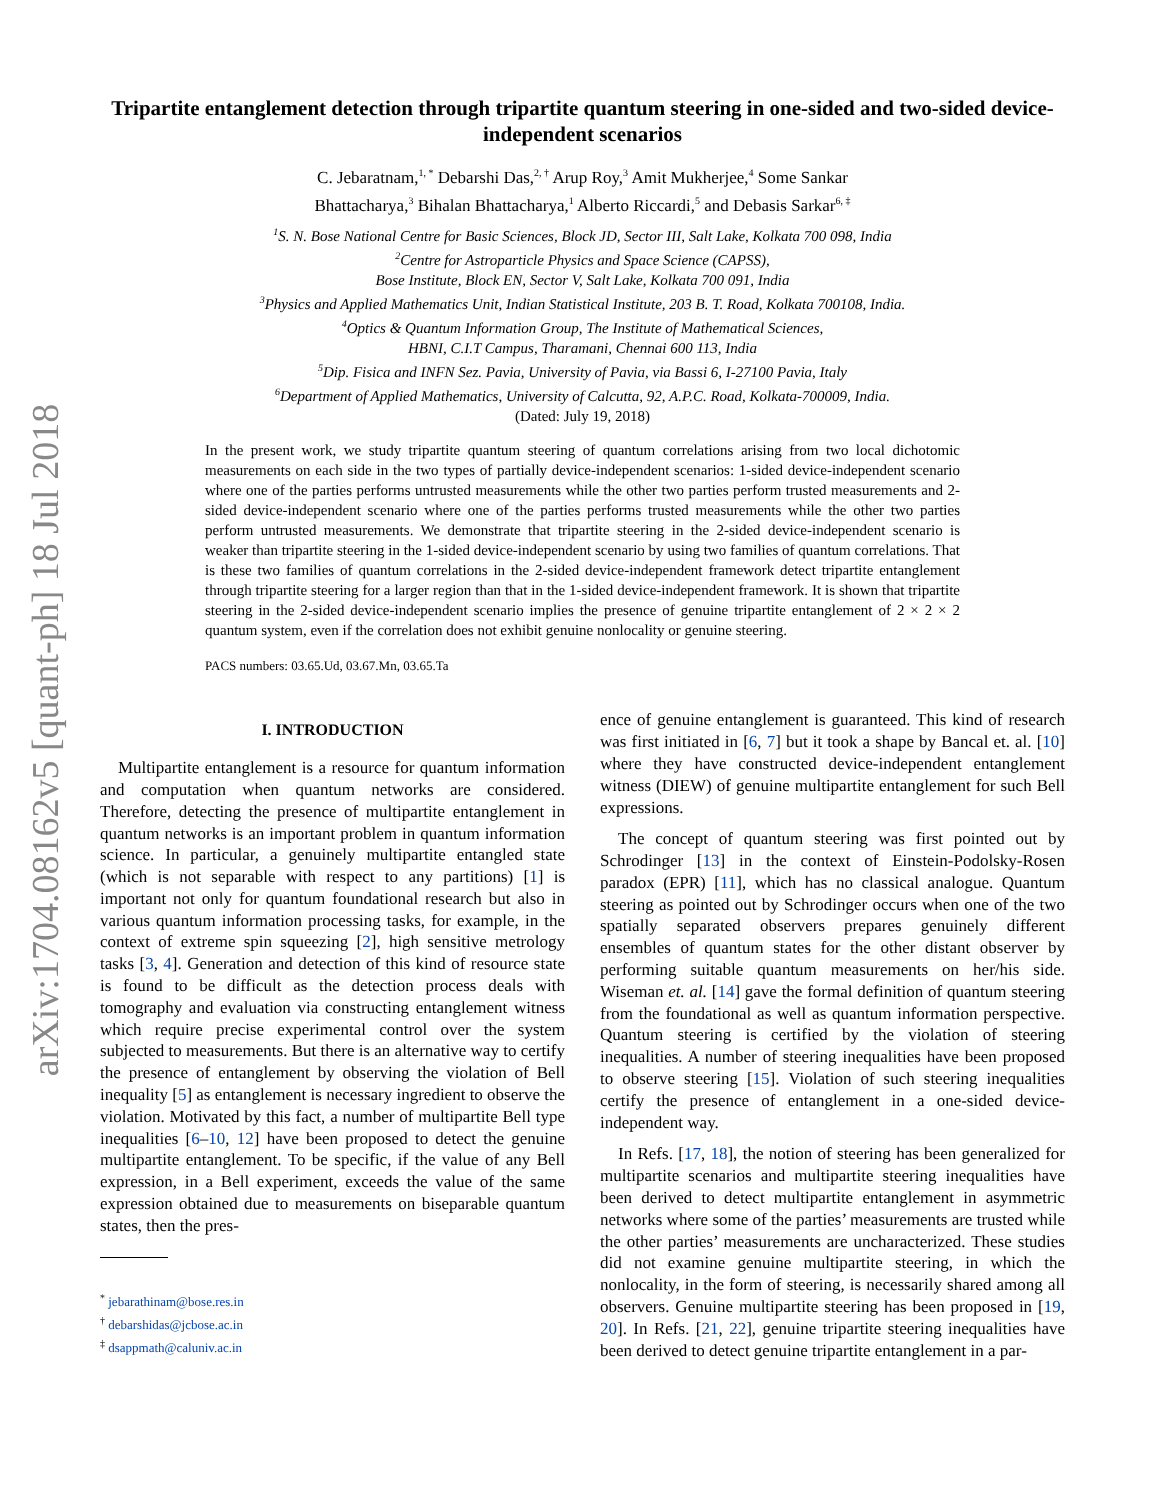arXiv:1704.08162v5 [quant-ph] 18 Jul 2018
Tripartite entanglement detection through tripartite quantum steering in one-sided and two-sided device-independent scenarios
C. Jebaratnam,<sup>1, *</sup> Debarshi Das,<sup>2, †</sup> Arup Roy,<sup>3</sup> Amit Mukherjee,<sup>4</sup> Some Sankar
Bhattacharya,<sup>3</sup> Bihalan Bhattacharya,<sup>1</sup> Alberto Riccardi,<sup>5</sup> and Debasis Sarkar<sup>6, ‡</sup>
<sup>1</sup> S. N. Bose National Centre for Basic Sciences, Block JD, Sector III, Salt Lake, Kolkata 700 098, India
<sup>2</sup> Centre for Astroparticle Physics and Space Science (CAPSS),
Bose Institute, Block EN, Sector V, Salt Lake, Kolkata 700 091, India
<sup>3</sup> Physics and Applied Mathematics Unit, Indian Statistical Institute, 203 B. T. Road, Kolkata 700108, India.
<sup>4</sup> Optics & Quantum Information Group, The Institute of Mathematical Sciences,
HBNI, C.I.T Campus, Tharamani, Chennai 600 113, India
<sup>5</sup> Dip. Fisica and INFN Sez. Pavia, University of Pavia, via Bassi 6, I-27100 Pavia, Italy
<sup>6</sup> Department of Applied Mathematics, University of Calcutta, 92, A.P.C. Road, Kolkata-700009, India.
(Dated: July 19, 2018)
In the present work, we study tripartite quantum steering of quantum correlations arising from two local dichotomic measurements on each side in the two types of partially device-independent scenarios: 1-sided device-independent scenario where one of the parties performs untrusted measurements while the other two parties perform trusted measurements and 2-sided device-independent scenario where one of the parties performs trusted measurements while the other two parties perform untrusted measurements. We demonstrate that tripartite steering in the 2-sided device-independent scenario is weaker than tripartite steering in the 1-sided device-independent scenario by using two families of quantum correlations. That is these two families of quantum correlations in the 2-sided device-independent framework detect tripartite entanglement through tripartite steering for a larger region than that in the 1-sided device-independent framework. It is shown that tripartite steering in the 2-sided device-independent scenario implies the presence of genuine tripartite entanglement of 2 × 2 × 2 quantum system, even if the correlation does not exhibit genuine nonlocality or genuine steering.
PACS numbers: 03.65.Ud, 03.67.Mn, 03.65.Ta
I. INTRODUCTION
Multipartite entanglement is a resource for quantum information and computation when quantum networks are considered. Therefore, detecting the presence of multipartite entanglement in quantum networks is an important problem in quantum information science. In particular, a genuinely multipartite entangled state (which is not separable with respect to any partitions) [1] is important not only for quantum foundational research but also in various quantum information processing tasks, for example, in the context of extreme spin squeezing [2], high sensitive metrology tasks [3, 4]. Generation and detection of this kind of resource state is found to be difficult as the detection process deals with tomography and evaluation via constructing entanglement witness which require precise experimental control over the system subjected to measurements. But there is an alternative way to certify the presence of entanglement by observing the violation of Bell inequality [5] as entanglement is necessary ingredient to observe the violation. Motivated by this fact, a number of multipartite Bell type inequalities [6–10, 12] have been proposed to detect the genuine multipartite entanglement. To be specific, if the value of any Bell expression, in a Bell experiment, exceeds the value of the same expression obtained due to measurements on biseparable quantum states, then the pres-
<sup>*</sup> jebarathinam@bose.res.in
<sup>†</sup> debarshidas@jcbose.ac.in
<sup>‡</sup> dsappmath@caluniv.ac.in
ence of genuine entanglement is guaranteed. This kind of research was first initiated in [6, 7] but it took a shape by Bancal et. al. [10] where they have constructed device-independent entanglement witness (DIEW) of genuine multipartite entanglement for such Bell expressions.
The concept of quantum steering was first pointed out by Schrodinger [13] in the context of Einstein-Podolsky-Rosen paradox (EPR) [11], which has no classical analogue. Quantum steering as pointed out by Schrodinger occurs when one of the two spatially separated observers prepares genuinely different ensembles of quantum states for the other distant observer by performing suitable quantum measurements on her/his side. Wiseman et. al. [14] gave the formal definition of quantum steering from the foundational as well as quantum information perspective. Quantum steering is certified by the violation of steering inequalities. A number of steering inequalities have been proposed to observe steering [15]. Violation of such steering inequalities certify the presence of entanglement in a one-sided device-independent way.
In Refs. [17, 18], the notion of steering has been generalized for multipartite scenarios and multipartite steering inequalities have been derived to detect multipartite entanglement in asymmetric networks where some of the parties’ measurements are trusted while the other parties’ measurements are uncharacterized. These studies did not examine genuine multipartite steering, in which the nonlocality, in the form of steering, is necessarily shared among all observers. Genuine multipartite steering has been proposed in [19, 20]. In Refs. [21, 22], genuine tripartite steering inequalities have been derived to detect genuine tripartite entanglement in a par-